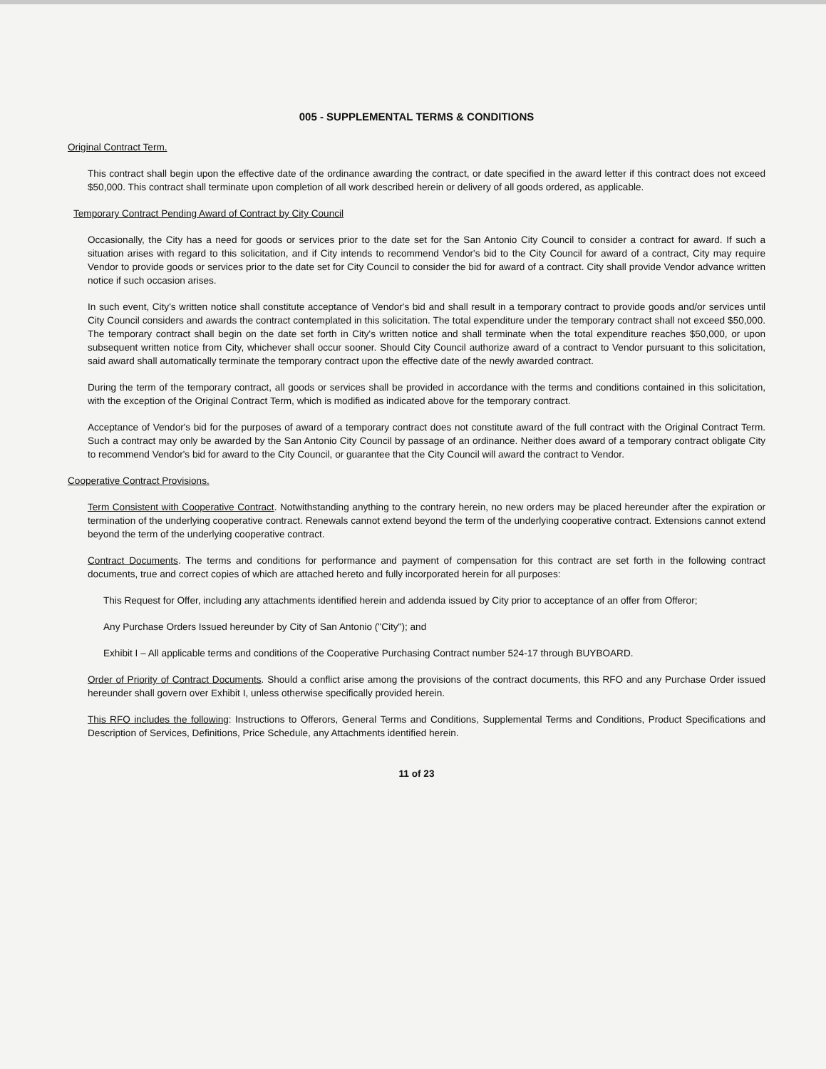005 - SUPPLEMENTAL TERMS & CONDITIONS
Original Contract Term.
This contract shall begin upon the effective date of the ordinance awarding the contract, or date specified in the award letter if this contract does not exceed $50,000. This contract shall terminate upon completion of all work described herein or delivery of all goods ordered, as applicable.
Temporary Contract Pending Award of Contract by City Council
Occasionally, the City has a need for goods or services prior to the date set for the San Antonio City Council to consider a contract for award. If such a situation arises with regard to this solicitation, and if City intends to recommend Vendor's bid to the City Council for award of a contract, City may require Vendor to provide goods or services prior to the date set for City Council to consider the bid for award of a contract. City shall provide Vendor advance written notice if such occasion arises.
In such event, City's written notice shall constitute acceptance of Vendor's bid and shall result in a temporary contract to provide goods and/or services until City Council considers and awards the contract contemplated in this solicitation. The total expenditure under the temporary contract shall not exceed $50,000. The temporary contract shall begin on the date set forth in City's written notice and shall terminate when the total expenditure reaches $50,000, or upon subsequent written notice from City, whichever shall occur sooner. Should City Council authorize award of a contract to Vendor pursuant to this solicitation, said award shall automatically terminate the temporary contract upon the effective date of the newly awarded contract.
During the term of the temporary contract, all goods or services shall be provided in accordance with the terms and conditions contained in this solicitation, with the exception of the Original Contract Term, which is modified as indicated above for the temporary contract.
Acceptance of Vendor's bid for the purposes of award of a temporary contract does not constitute award of the full contract with the Original Contract Term. Such a contract may only be awarded by the San Antonio City Council by passage of an ordinance. Neither does award of a temporary contract obligate City to recommend Vendor's bid for award to the City Council, or guarantee that the City Council will award the contract to Vendor.
Cooperative Contract Provisions.
Term Consistent with Cooperative Contract. Notwithstanding anything to the contrary herein, no new orders may be placed hereunder after the expiration or termination of the underlying cooperative contract. Renewals cannot extend beyond the term of the underlying cooperative contract. Extensions cannot extend beyond the term of the underlying cooperative contract.
Contract Documents. The terms and conditions for performance and payment of compensation for this contract are set forth in the following contract documents, true and correct copies of which are attached hereto and fully incorporated herein for all purposes:
This Request for Offer, including any attachments identified herein and addenda issued by City prior to acceptance of an offer from Offeror;
Any Purchase Orders Issued hereunder by City of San Antonio ("City"); and
Exhibit I – All applicable terms and conditions of the Cooperative Purchasing Contract number 524-17 through BUYBOARD.
Order of Priority of Contract Documents. Should a conflict arise among the provisions of the contract documents, this RFO and any Purchase Order issued hereunder shall govern over Exhibit I, unless otherwise specifically provided herein.
This RFO includes the following: Instructions to Offerors, General Terms and Conditions, Supplemental Terms and Conditions, Product Specifications and Description of Services, Definitions, Price Schedule, any Attachments identified herein.
11 of 23